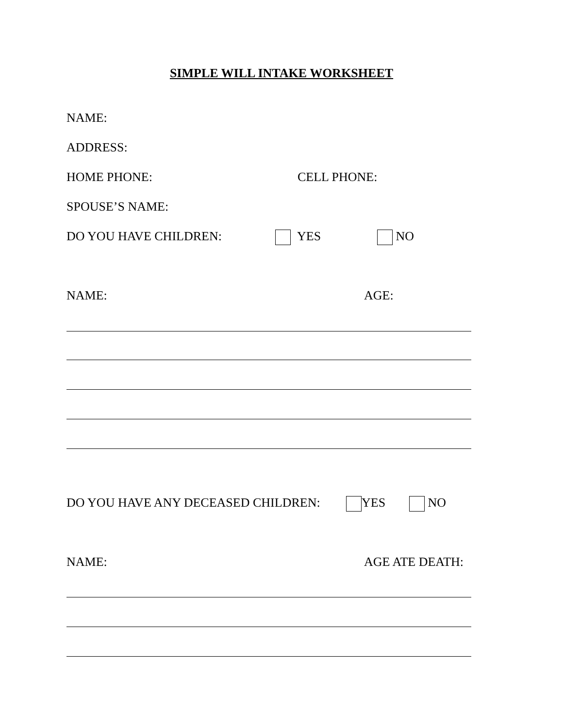SIMPLE WILL INTAKE WORKSHEET
NAME:
ADDRESS:
HOME PHONE: CELL PHONE:
SPOUSE’S NAME:
DO YOU HAVE CHILDREN: YES NO
NAME: AGE:
DO YOU HAVE ANY DECEASED CHILDREN:
YES NO
NAME: AGE ATE DEATH: